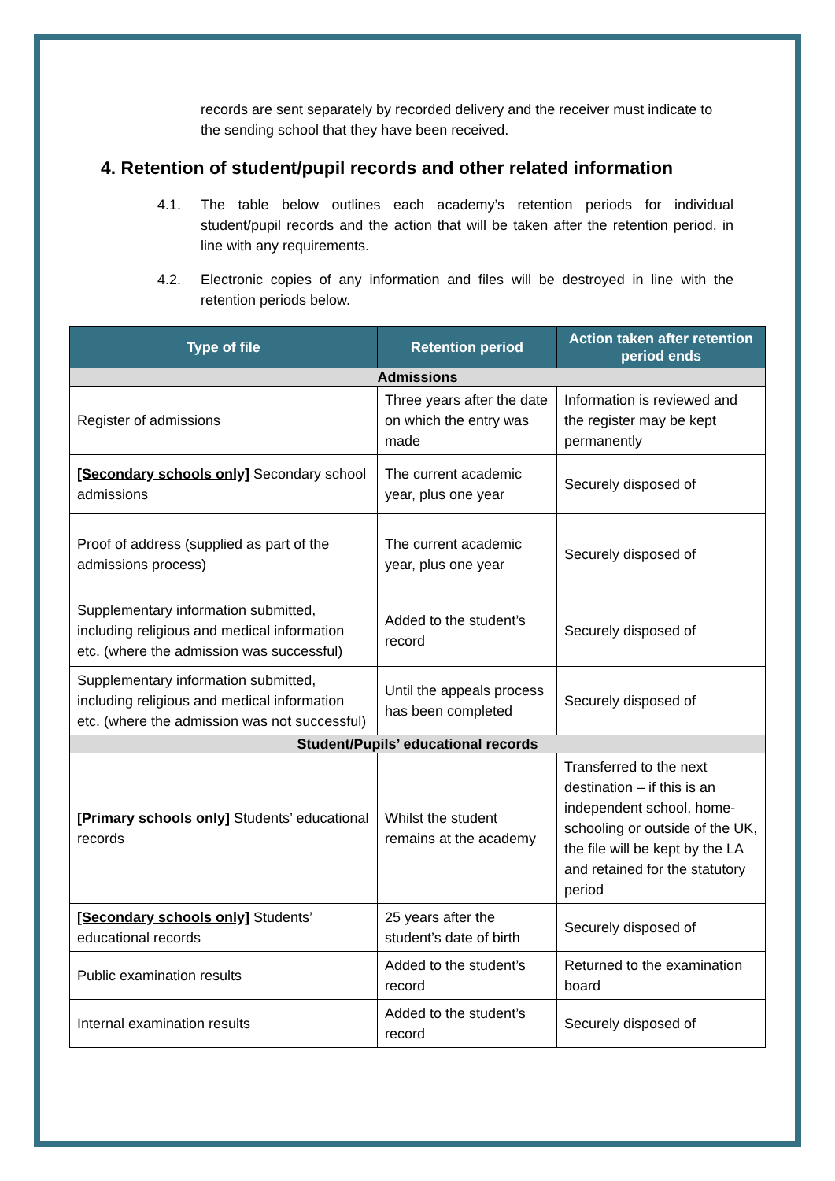records are sent separately by recorded delivery and the receiver must indicate to the sending school that they have been received.
4. Retention of student/pupil records and other related information
4.1. The table below outlines each academy’s retention periods for individual student/pupil records and the action that will be taken after the retention period, in line with any requirements.
4.2. Electronic copies of any information and files will be destroyed in line with the retention periods below.
| Type of file | Retention period | Action taken after retention period ends |
| --- | --- | --- |
| Admissions | | |
| Register of admissions | Three years after the date on which the entry was made | Information is reviewed and the register may be kept permanently |
| [Secondary schools only] Secondary school admissions | The current academic year, plus one year | Securely disposed of |
| Proof of address (supplied as part of the admissions process) | The current academic year, plus one year | Securely disposed of |
| Supplementary information submitted, including religious and medical information etc. (where the admission was successful) | Added to the student’s record | Securely disposed of |
| Supplementary information submitted, including religious and medical information etc. (where the admission was not successful) | Until the appeals process has been completed | Securely disposed of |
| Student/Pupils’ educational records | | |
| [Primary schools only] Students’ educational records | Whilst the student remains at the academy | Transferred to the next destination – if this is an independent school, home-schooling or outside of the UK, the file will be kept by the LA and retained for the statutory period |
| [Secondary schools only] Students’ educational records | 25 years after the student’s date of birth | Securely disposed of |
| Public examination results | Added to the student’s record | Returned to the examination board |
| Internal examination results | Added to the student’s record | Securely disposed of |